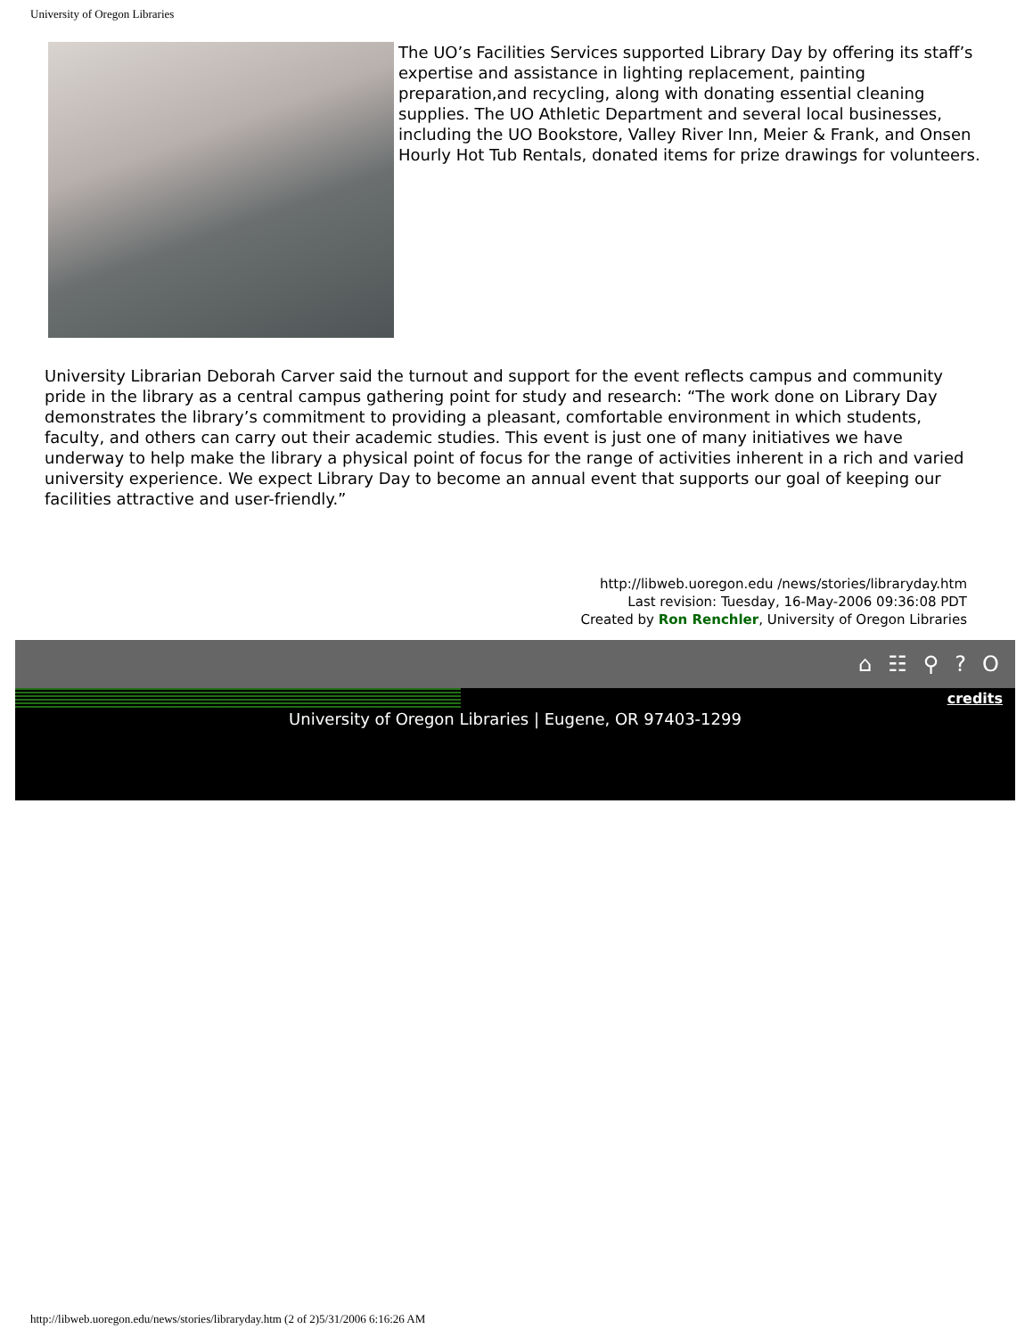University of Oregon Libraries
The UO’s Facilities Services supported Library Day by offering its staff’s expertise and assistance in lighting replacement, painting preparation,and recycling, along with donating essential cleaning supplies. The UO Athletic Department and several local businesses, including the UO Bookstore, Valley River Inn, Meier & Frank, and Onsen Hourly Hot Tub Rentals, donated items for prize drawings for volunteers.
University Librarian Deborah Carver said the turnout and support for the event reflects campus and community pride in the library as a central campus gathering point for study and research: “The work done on Library Day demonstrates the library’s commitment to providing a pleasant, comfortable environment in which students, faculty, and others can carry out their academic studies. This event is just one of many initiatives we have underway to help make the library a physical point of focus for the range of activities inherent in a rich and varied university experience. We expect Library Day to become an annual event that supports our goal of keeping our facilities attractive and user-friendly.”
http://libweb.uoregon.edu /news/stories/libraryday.htm
Last revision: Tuesday, 16-May-2006 09:36:08 PDT
Created by Ron Renchler, University of Oregon Libraries
⌂ ☷ ⚲? O
credits
University of Oregon Libraries | Eugene, OR 97403-1299
http://libweb.uoregon.edu/news/stories/libraryday.htm (2 of 2)5/31/2006 6:16:26 AM